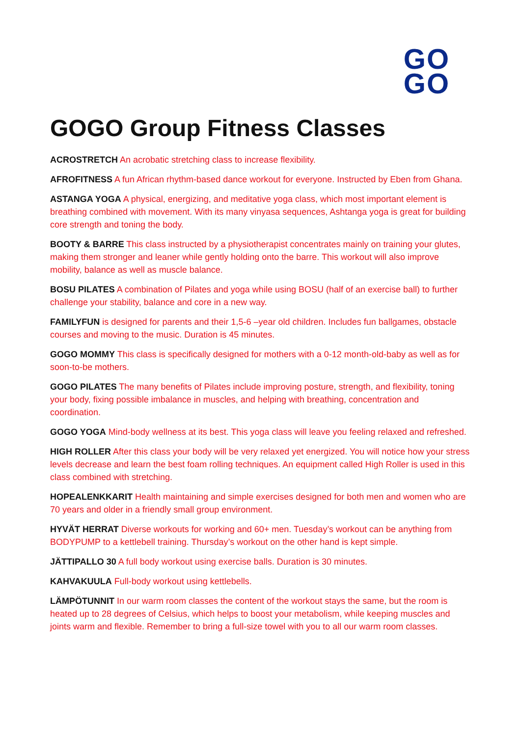GO
GO
GOGO Group Fitness Classes
ACROSTRETCH An acrobatic stretching class to increase flexibility.
AFROFITNESS A fun African rhythm-based dance workout for everyone. Instructed by Eben from Ghana.
ASTANGA YOGA A physical, energizing, and meditative yoga class, which most important element is breathing combined with movement. With its many vinyasa sequences, Ashtanga yoga is great for building core strength and toning the body.
BOOTY & BARRE This class instructed by a physiotherapist concentrates mainly on training your glutes, making them stronger and leaner while gently holding onto the barre. This workout will also improve mobility, balance as well as muscle balance.
BOSU PILATES A combination of Pilates and yoga while using BOSU (half of an exercise ball) to further challenge your stability, balance and core in a new way.
FAMILYFUN is designed for parents and their 1,5-6 –year old children. Includes fun ballgames, obstacle courses and moving to the music. Duration is 45 minutes.
GOGO MOMMY This class is specifically designed for mothers with a 0-12 month-old-baby as well as for soon-to-be mothers.
GOGO PILATES The many benefits of Pilates include improving posture, strength, and flexibility, toning your body, fixing possible imbalance in muscles, and helping with breathing, concentration and coordination.
GOGO YOGA Mind-body wellness at its best. This yoga class will leave you feeling relaxed and refreshed.
HIGH ROLLER After this class your body will be very relaxed yet energized. You will notice how your stress levels decrease and learn the best foam rolling techniques. An equipment called High Roller is used in this class combined with stretching.
HOPEALENKKARIT Health maintaining and simple exercises designed for both men and women who are 70 years and older in a friendly small group environment.
HYVÄT HERRAT Diverse workouts for working and 60+ men. Tuesday’s workout can be anything from BODYPUMP to a kettlebell training. Thursday’s workout on the other hand is kept simple.
JÄTTIPALLO 30 A full body workout using exercise balls. Duration is 30 minutes.
KAHVAKUULA Full-body workout using kettlebells.
LÄMPÖTUNNIT In our warm room classes the content of the workout stays the same, but the room is heated up to 28 degrees of Celsius, which helps to boost your metabolism, while keeping muscles and joints warm and flexible. Remember to bring a full-size towel with you to all our warm room classes.